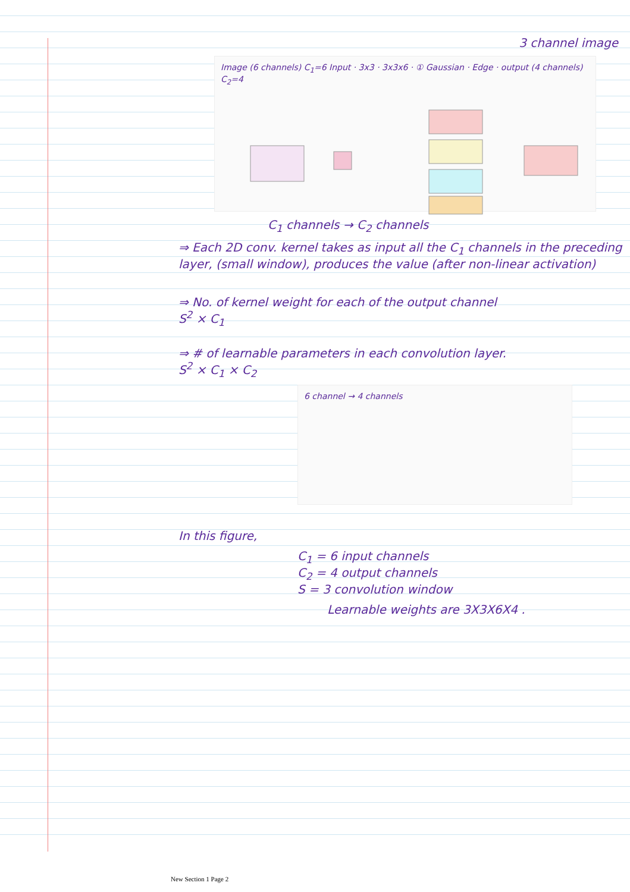3 channel image
Image (6 channels) C<sub>1</sub>=6 Input · 3x3 · 3x3x6 · ① Gaussian · Edge · output (4 channels) C<sub>2</sub>=4
C<sub>1</sub> channels → C<sub>2</sub> channels
⇒ Each 2D conv. kernel takes as input all the C<sub>1</sub> channels in the preceding layer, (small window), produces the value (after non-linear activation)
⇒ No. of kernel weight for each of the output channel
S<sup>2</sup> × C<sub>1</sub>
⇒ # of learnable parameters in each convolution layer.
S<sup>2</sup> × C<sub>1</sub> × C<sub>2</sub>
6 channel → 4 channels
In this figure,
C<sub>1</sub> = 6 input channels
C<sub>2</sub> = 4 output channels
S = 3 convolution window
Learnable weights are 3X3X6X4 .
New Section 1 Page 2